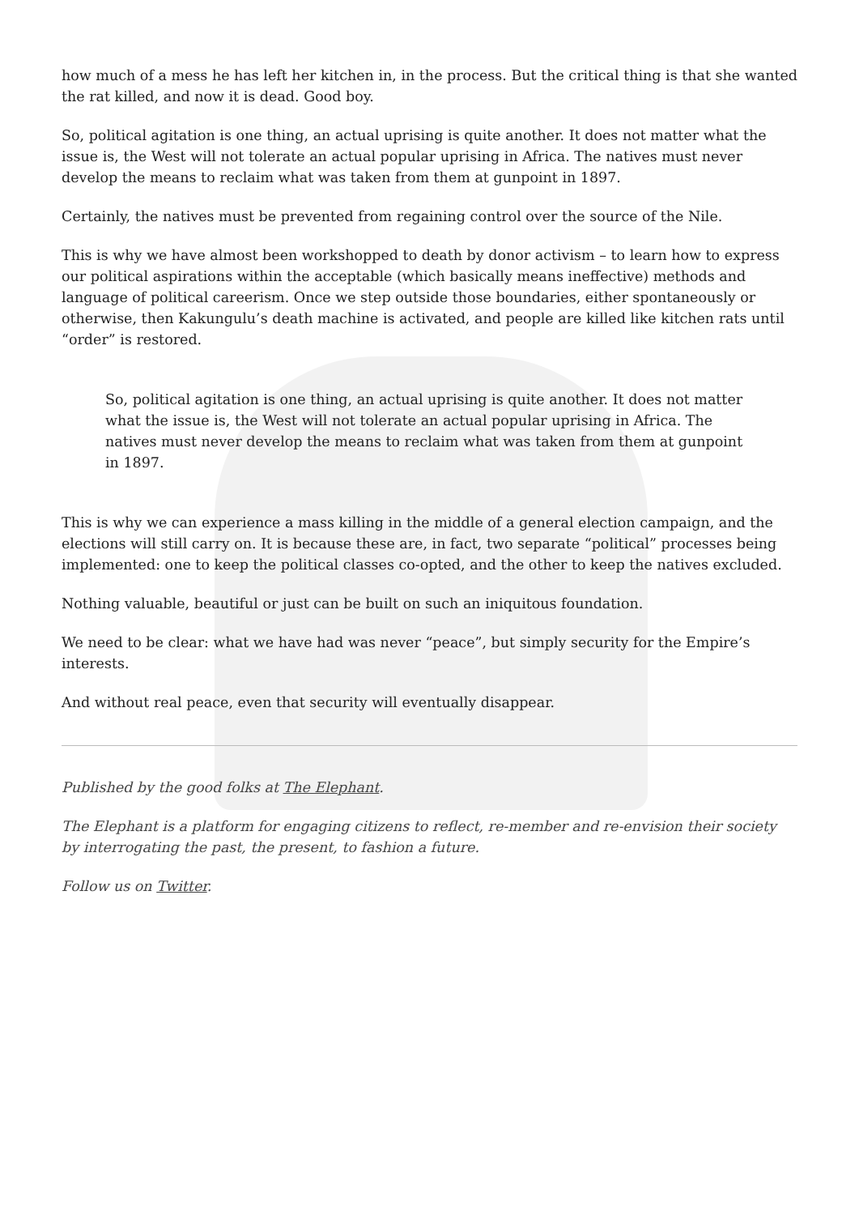how much of a mess he has left her kitchen in, in the process. But the critical thing is that she wanted the rat killed, and now it is dead. Good boy.
So, political agitation is one thing, an actual uprising is quite another. It does not matter what the issue is, the West will not tolerate an actual popular uprising in Africa. The natives must never develop the means to reclaim what was taken from them at gunpoint in 1897.
Certainly, the natives must be prevented from regaining control over the source of the Nile.
This is why we have almost been workshopped to death by donor activism – to learn how to express our political aspirations within the acceptable (which basically means ineffective) methods and language of political careerism. Once we step outside those boundaries, either spontaneously or otherwise, then Kakungulu’s death machine is activated, and people are killed like kitchen rats until “order” is restored.
So, political agitation is one thing, an actual uprising is quite another. It does not matter what the issue is, the West will not tolerate an actual popular uprising in Africa. The natives must never develop the means to reclaim what was taken from them at gunpoint in 1897.
This is why we can experience a mass killing in the middle of a general election campaign, and the elections will still carry on. It is because these are, in fact, two separate “political” processes being implemented: one to keep the political classes co-opted, and the other to keep the natives excluded.
Nothing valuable, beautiful or just can be built on such an iniquitous foundation.
We need to be clear: what we have had was never “peace”, but simply security for the Empire’s interests.
And without real peace, even that security will eventually disappear.
Published by the good folks at The Elephant.
The Elephant is a platform for engaging citizens to reflect, re-member and re-envision their society by interrogating the past, the present, to fashion a future.
Follow us on Twitter.